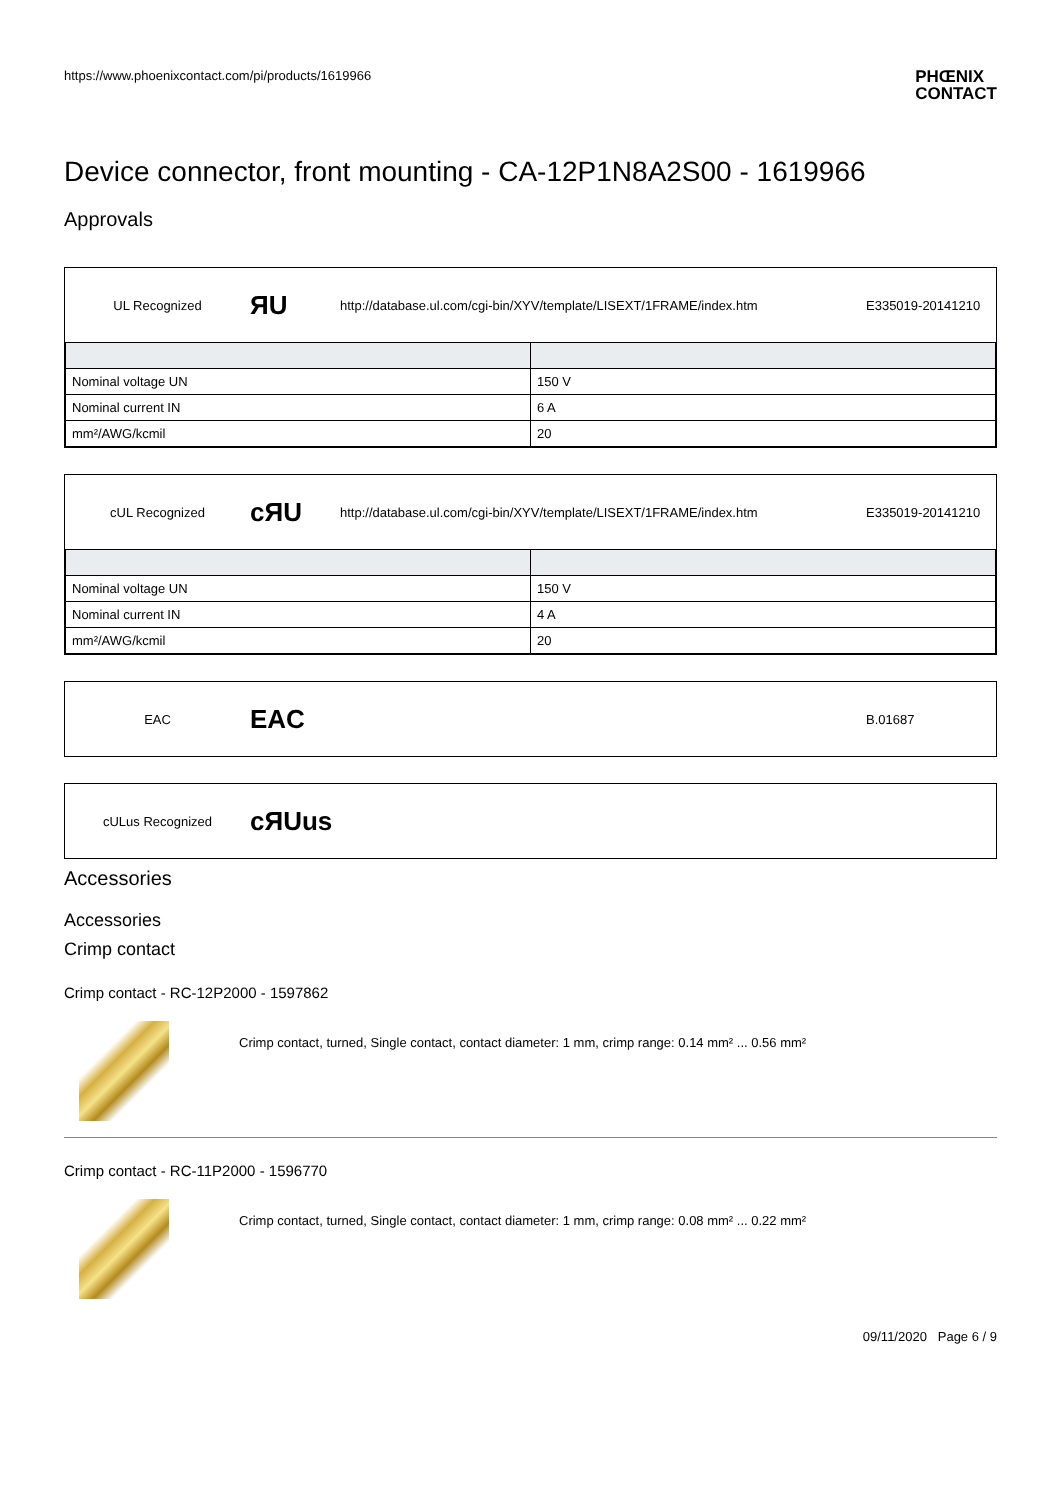https://www.phoenixcontact.com/pi/products/1619966
PHŒNIX
CONTACT
Device connector, front mounting - CA-12P1N8A2S00 - 1619966
Approvals
UL Recognized
ЯU
http://database.ul.com/cgi-bin/XYV/template/LISEXT/1FRAME/index.htm
E335019-20141210
| Nominal voltage UN | 150 V |
| Nominal current IN | 6 A |
| mm²/AWG/kcmil | 20 |
cUL Recognized
cЯU
http://database.ul.com/cgi-bin/XYV/template/LISEXT/1FRAME/index.htm
E335019-20141210
| Nominal voltage UN | 150 V |
| Nominal current IN | 4 A |
| mm²/AWG/kcmil | 20 |
EAC
EAC
B.01687
cULus Recognized
cЯUus
Accessories
Accessories
Crimp contact
Crimp contact - RC-12P2000 - 1597862
Crimp contact, turned, Single contact, contact diameter: 1 mm, crimp range: 0.14 mm² ... 0.56 mm²
Crimp contact - RC-11P2000 - 1596770
Crimp contact, turned, Single contact, contact diameter: 1 mm, crimp range: 0.08 mm² ... 0.22 mm²
09/11/2020 Page 6 / 9